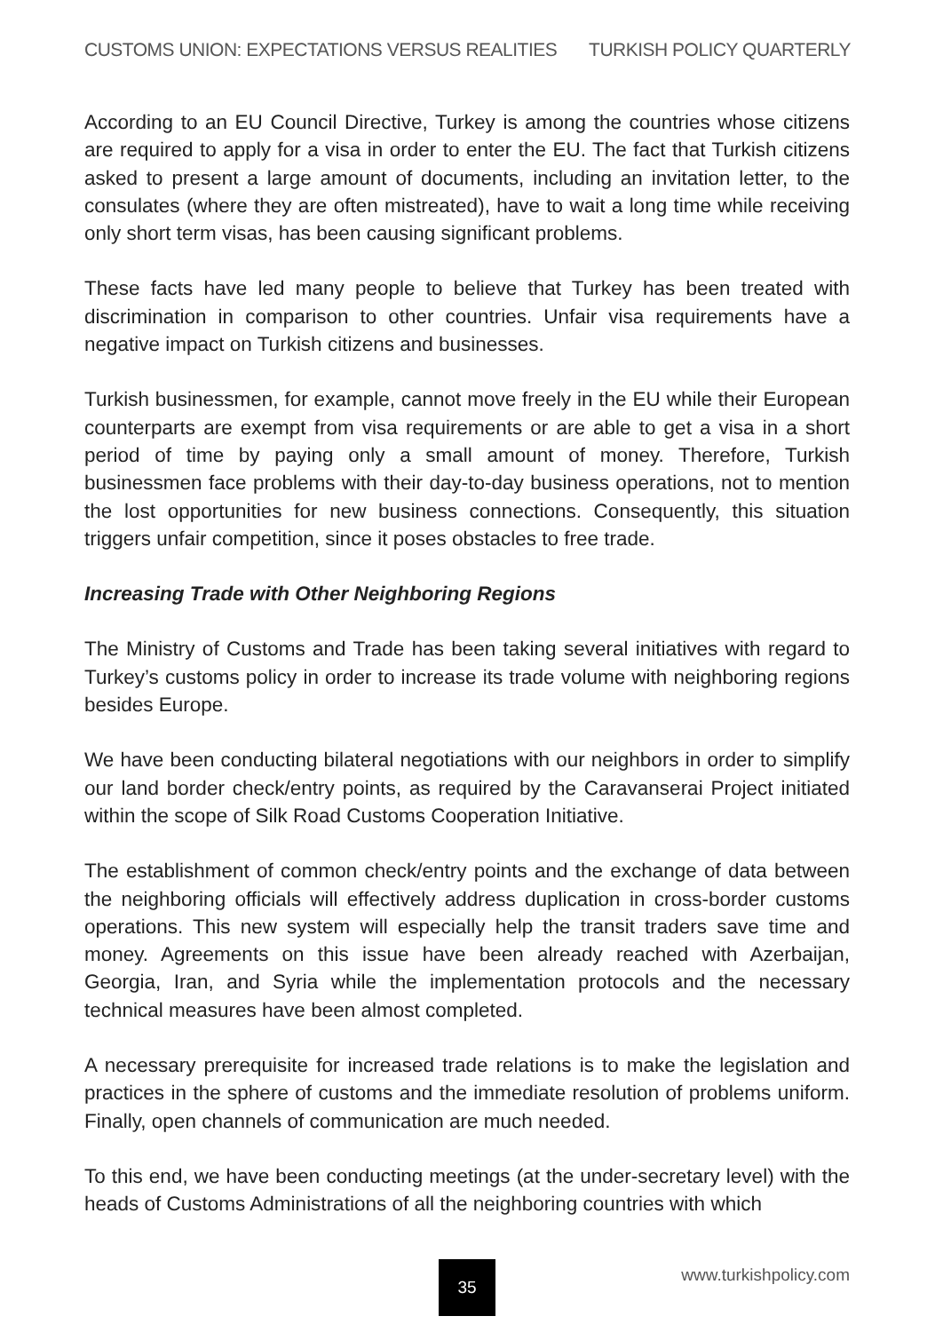CUSTOMS UNION: EXPECTATIONS VERSUS REALITIES TURKISH POLICY QUARTERLY
According to an EU Council Directive, Turkey is among the countries whose citizens are required to apply for a visa in order to enter the EU. The fact that Turkish citizens asked to present a large amount of documents, including an invitation letter, to the consulates (where they are often mistreated), have to wait a long time while receiving only short term visas, has been causing significant problems.
These facts have led many people to believe that Turkey has been treated with discrimination in comparison to other countries. Unfair visa requirements have a negative impact on Turkish citizens and businesses.
Turkish businessmen, for example, cannot move freely in the EU while their European counterparts are exempt from visa requirements or are able to get a visa in a short period of time by paying only a small amount of money. Therefore, Turkish businessmen face problems with their day-to-day business operations, not to mention the lost opportunities for new business connections. Consequently, this situation triggers unfair competition, since it poses obstacles to free trade.
Increasing Trade with Other Neighboring Regions
The Ministry of Customs and Trade has been taking several initiatives with regard to Turkey’s customs policy in order to increase its trade volume with neighboring regions besides Europe.
We have been conducting bilateral negotiations with our neighbors in order to simplify our land border check/entry points, as required by the Caravanserai Project initiated within the scope of Silk Road Customs Cooperation Initiative.
The establishment of common check/entry points and the exchange of data between the neighboring officials will effectively address duplication in cross-border customs operations. This new system will especially help the transit traders save time and money. Agreements on this issue have been already reached with Azerbaijan, Georgia, Iran, and Syria while the implementation protocols and the necessary technical measures have been almost completed.
A necessary prerequisite for increased trade relations is to make the legislation and practices in the sphere of customs and the immediate resolution of problems uniform. Finally, open channels of communication are much needed.
To this end, we have been conducting meetings (at the under-secretary level) with the heads of Customs Administrations of all the neighboring countries with which
35 www.turkishpolicy.com